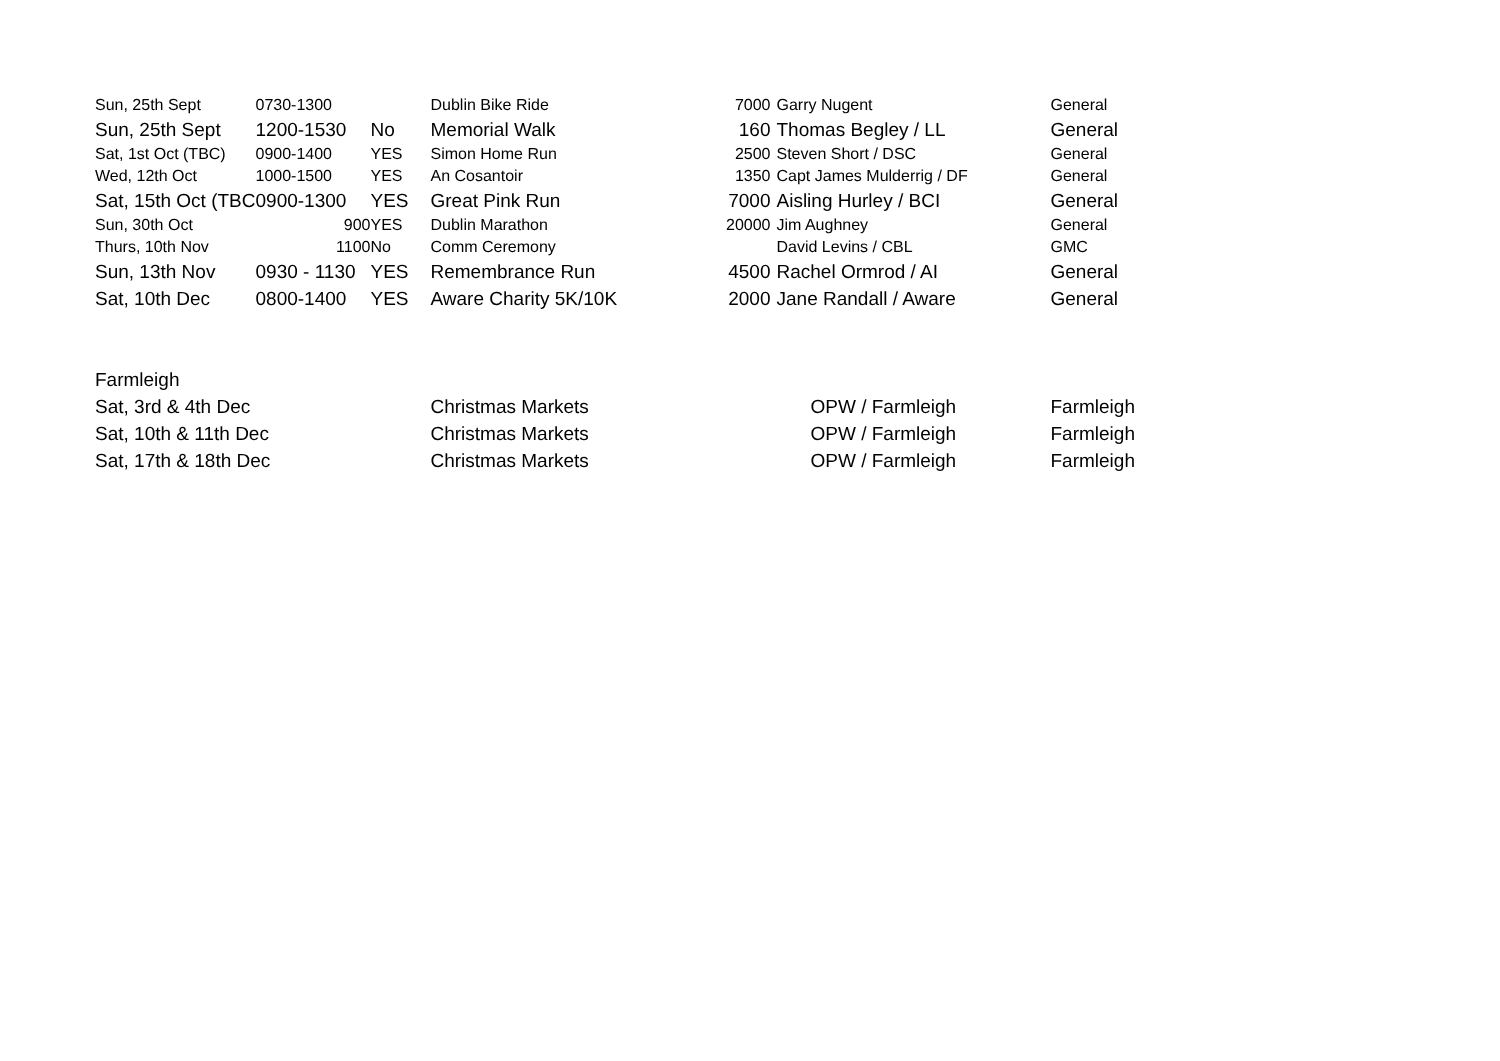| Sun, 25th Sept | 0730-1300 | | Dublin Bike Ride | 7000 | Garry Nugent | General |
| Sun, 25th Sept | 1200-1530 | No | Memorial Walk | 160 | Thomas Begley / LL | General |
| Sat, 1st Oct (TBC) | 0900-1400 | YES | Simon Home Run | 2500 | Steven Short / DSC | General |
| Wed, 12th Oct | 1000-1500 | YES | An Cosantoir | 1350 | Capt James Mulderrig / DF | General |
| Sat, 15th Oct (TBC | 0900-1300 | YES | Great Pink Run | 7000 | Aisling Hurley / BCI | General |
| Sun, 30th Oct | 900 | YES | Dublin Marathon | 20000 | Jim Aughney | General |
| Thurs, 10th Nov | 1100 | No | Comm Ceremony | | David Levins / CBL | GMC |
| Sun, 13th Nov | 0930 - 1130 | YES | Remembrance Run | 4500 | Rachel Ormrod / AI | General |
| Sat, 10th Dec | 0800-1400 | YES | Aware Charity 5K/10K | 2000 | Jane Randall / Aware | General |
| Farmleigh | | | | | | |
| Sat, 3rd & 4th Dec | | | Christmas Markets | | OPW / Farmleigh | Farmleigh |
| Sat, 10th & 11th Dec | | | Christmas Markets | | OPW / Farmleigh | Farmleigh |
| Sat, 17th & 18th Dec | | | Christmas Markets | | OPW / Farmleigh | Farmleigh |